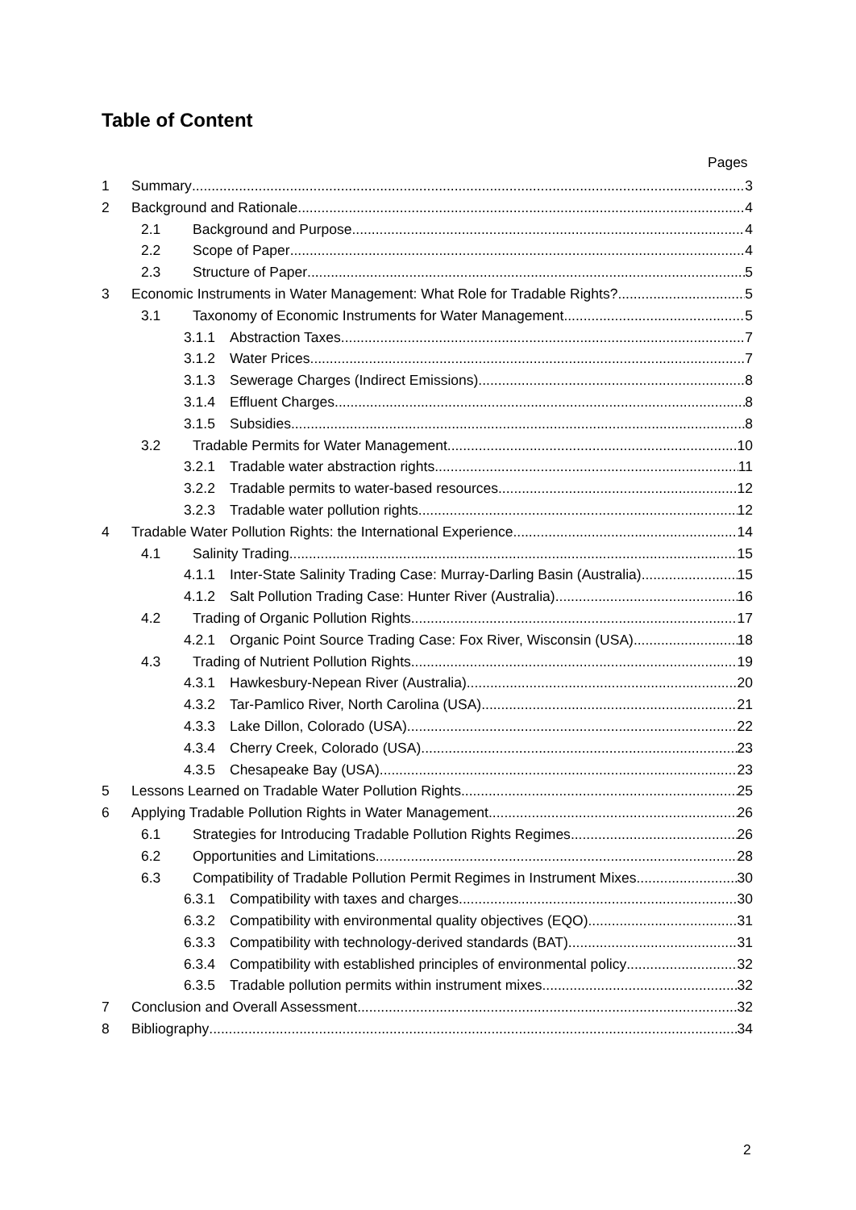Table of Content
Pages
1 Summary 3
2 Background and Rationale 4
2.1 Background and Purpose 4
2.2 Scope of Paper 4
2.3 Structure of Paper 5
3 Economic Instruments in Water Management: What Role for Tradable Rights? 5
3.1 Taxonomy of Economic Instruments for Water Management 5
3.1.1 Abstraction Taxes 7
3.1.2 Water Prices 7
3.1.3 Sewerage Charges (Indirect Emissions) 8
3.1.4 Effluent Charges 8
3.1.5 Subsidies 8
3.2 Tradable Permits for Water Management 10
3.2.1 Tradable water abstraction rights 11
3.2.2 Tradable permits to water-based resources 12
3.2.3 Tradable water pollution rights 12
4 Tradable Water Pollution Rights: the International Experience 14
4.1 Salinity Trading 15
4.1.1 Inter-State Salinity Trading Case: Murray-Darling Basin (Australia) 15
4.1.2 Salt Pollution Trading Case: Hunter River (Australia) 16
4.2 Trading of Organic Pollution Rights 17
4.2.1 Organic Point Source Trading Case: Fox River, Wisconsin (USA) 18
4.3 Trading of Nutrient Pollution Rights 19
4.3.1 Hawkesbury-Nepean River (Australia) 20
4.3.2 Tar-Pamlico River, North Carolina (USA) 21
4.3.3 Lake Dillon, Colorado (USA) 22
4.3.4 Cherry Creek, Colorado (USA) 23
4.3.5 Chesapeake Bay (USA) 23
5 Lessons Learned on Tradable Water Pollution Rights 25
6 Applying Tradable Pollution Rights in Water Management 26
6.1 Strategies for Introducing Tradable Pollution Rights Regimes 26
6.2 Opportunities and Limitations 28
6.3 Compatibility of Tradable Pollution Permit Regimes in Instrument Mixes 30
6.3.1 Compatibility with taxes and charges 30
6.3.2 Compatibility with environmental quality objectives (EQO) 31
6.3.3 Compatibility with technology-derived standards (BAT) 31
6.3.4 Compatibility with established principles of environmental policy 32
6.3.5 Tradable pollution permits within instrument mixes 32
7 Conclusion and Overall Assessment 32
8 Bibliography 34
2